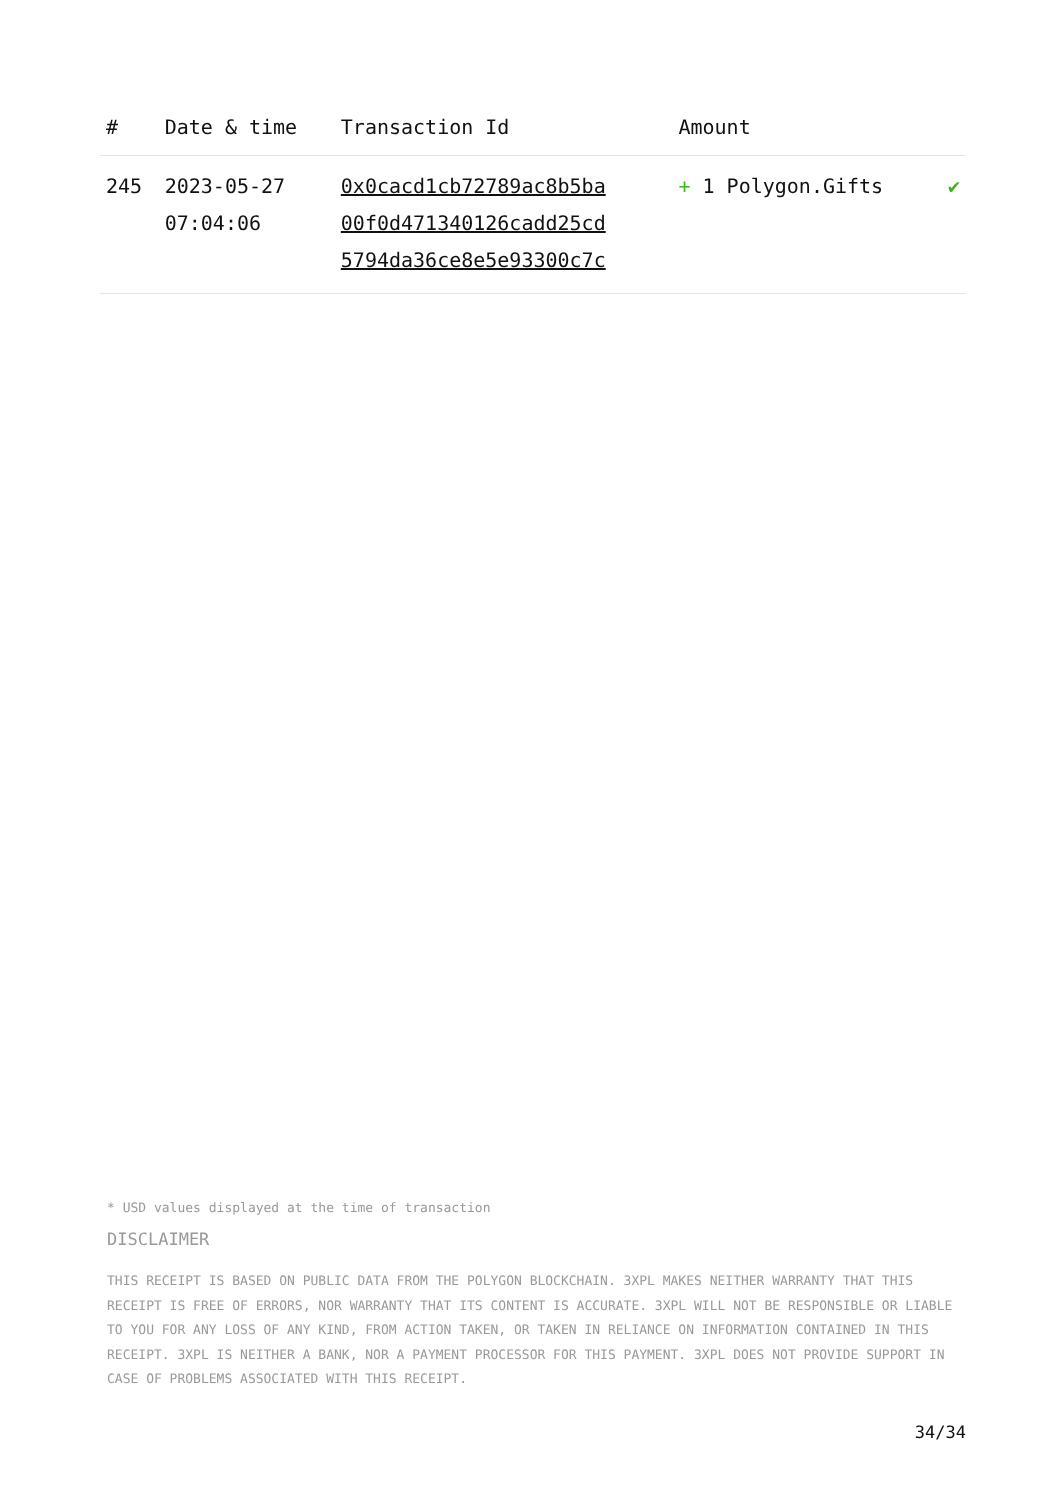| # | Date & time | Transaction Id | Amount | |
| --- | --- | --- | --- | --- |
| 245 | 2023-05-27 07:04:06 | 0x0cacd1cb72789ac8b5ba 00f0d471340126cadd25cd 5794da36ce8e5e93300c7c | + 1 Polygon.Gifts | ✔ |
* USD values displayed at the time of transaction
DISCLAIMER
THIS RECEIPT IS BASED ON PUBLIC DATA FROM THE POLYGON BLOCKCHAIN. 3XPL MAKES NEITHER WARRANTY THAT THIS RECEIPT IS FREE OF ERRORS, NOR WARRANTY THAT ITS CONTENT IS ACCURATE. 3XPL WILL NOT BE RESPONSIBLE OR LIABLE TO YOU FOR ANY LOSS OF ANY KIND, FROM ACTION TAKEN, OR TAKEN IN RELIANCE ON INFORMATION CONTAINED IN THIS RECEIPT. 3XPL IS NEITHER A BANK, NOR A PAYMENT PROCESSOR FOR THIS PAYMENT. 3XPL DOES NOT PROVIDE SUPPORT IN CASE OF PROBLEMS ASSOCIATED WITH THIS RECEIPT.
34/34